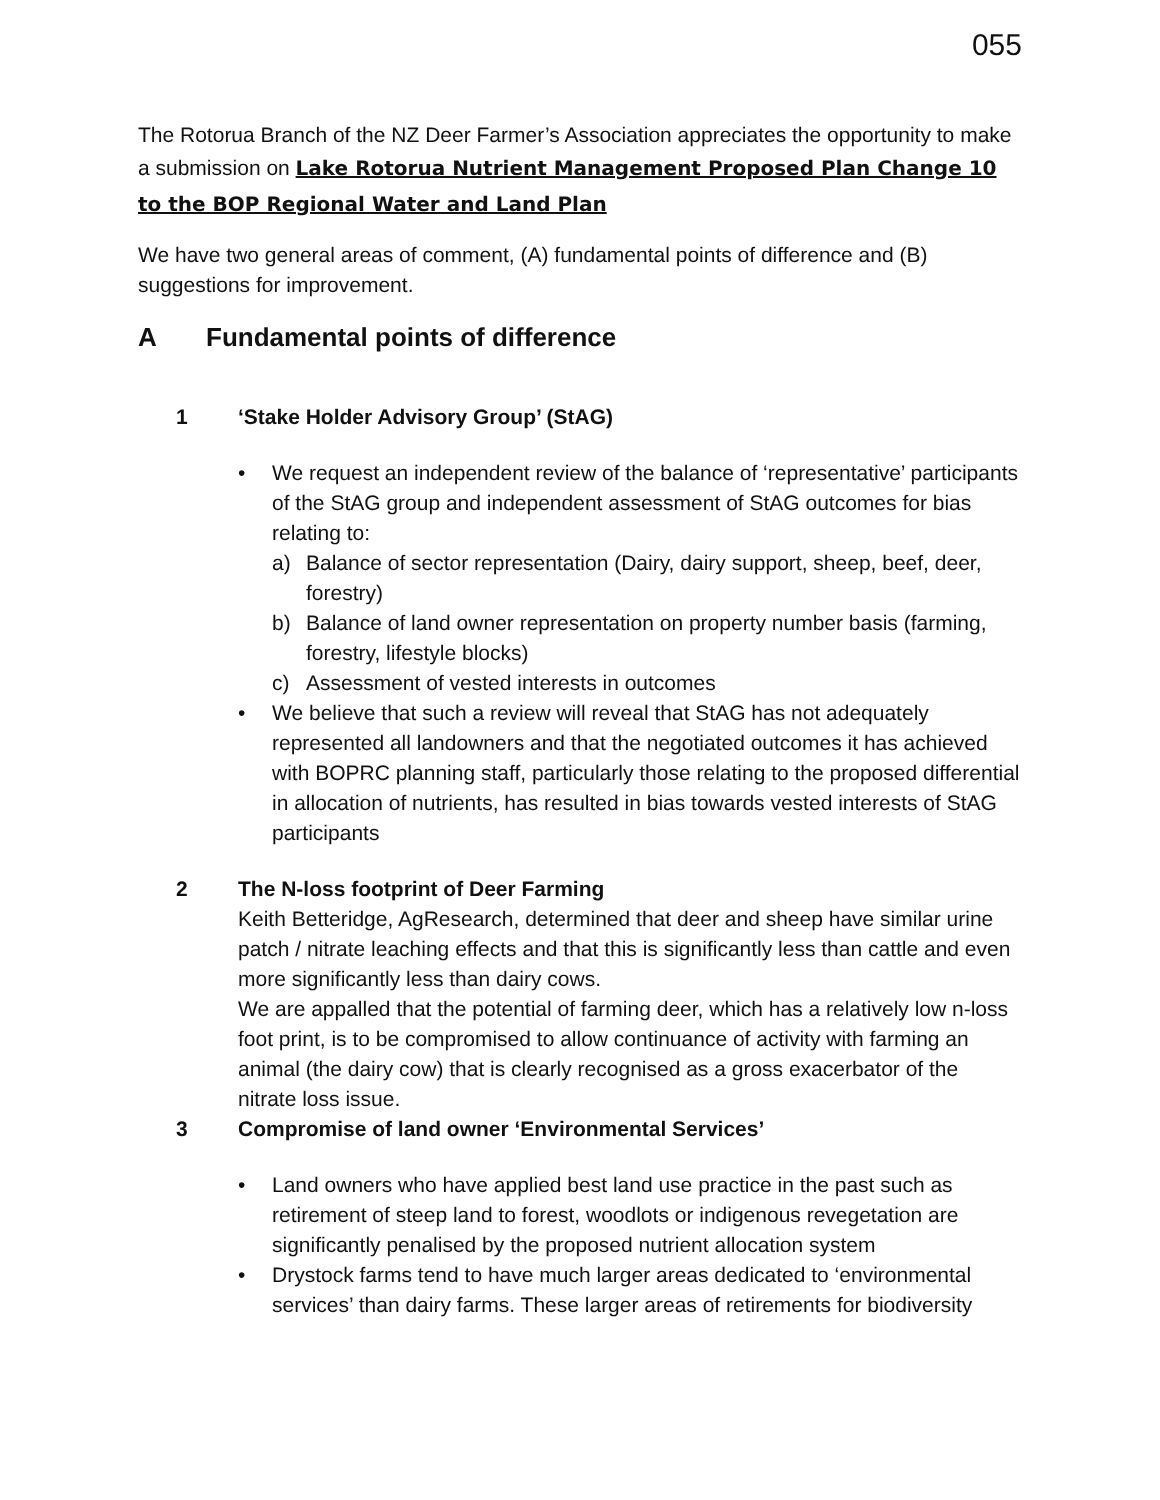055
The Rotorua Branch of the NZ Deer Farmer’s Association appreciates the opportunity to make a submission on Lake Rotorua Nutrient Management Proposed Plan Change 10 to the BOP Regional Water and Land Plan
We have two general areas of comment, (A) fundamental points of difference and (B) suggestions for improvement.
A Fundamental points of difference
1 ‘Stake Holder Advisory Group’ (StAG)
• We request an independent review of the balance of ‘representative’ participants of the StAG group and independent assessment of StAG outcomes for bias relating to:
a) Balance of sector representation (Dairy, dairy support, sheep, beef, deer, forestry)
b) Balance of land owner representation on property number basis (farming, forestry, lifestyle blocks)
c) Assessment of vested interests in outcomes
• We believe that such a review will reveal that StAG has not adequately represented all landowners and that the negotiated outcomes it has achieved with BOPRC planning staff, particularly those relating to the proposed differential in allocation of nutrients, has resulted in bias towards vested interests of StAG participants
2 The N-loss footprint of Deer Farming
Keith Betteridge, AgResearch, determined that deer and sheep have similar urine patch / nitrate leaching effects and that this is significantly less than cattle and even more significantly less than dairy cows.
We are appalled that the potential of farming deer, which has a relatively low n-loss foot print, is to be compromised to allow continuance of activity with farming an animal (the dairy cow) that is clearly recognised as a gross exacerbator of the nitrate loss issue.
3 Compromise of land owner ‘Environmental Services’
• Land owners who have applied best land use practice in the past such as retirement of steep land to forest, woodlots or indigenous revegetation are significantly penalised by the proposed nutrient allocation system
• Drystock farms tend to have much larger areas dedicated to ‘environmental services’ than dairy farms. These larger areas of retirements for biodiversity